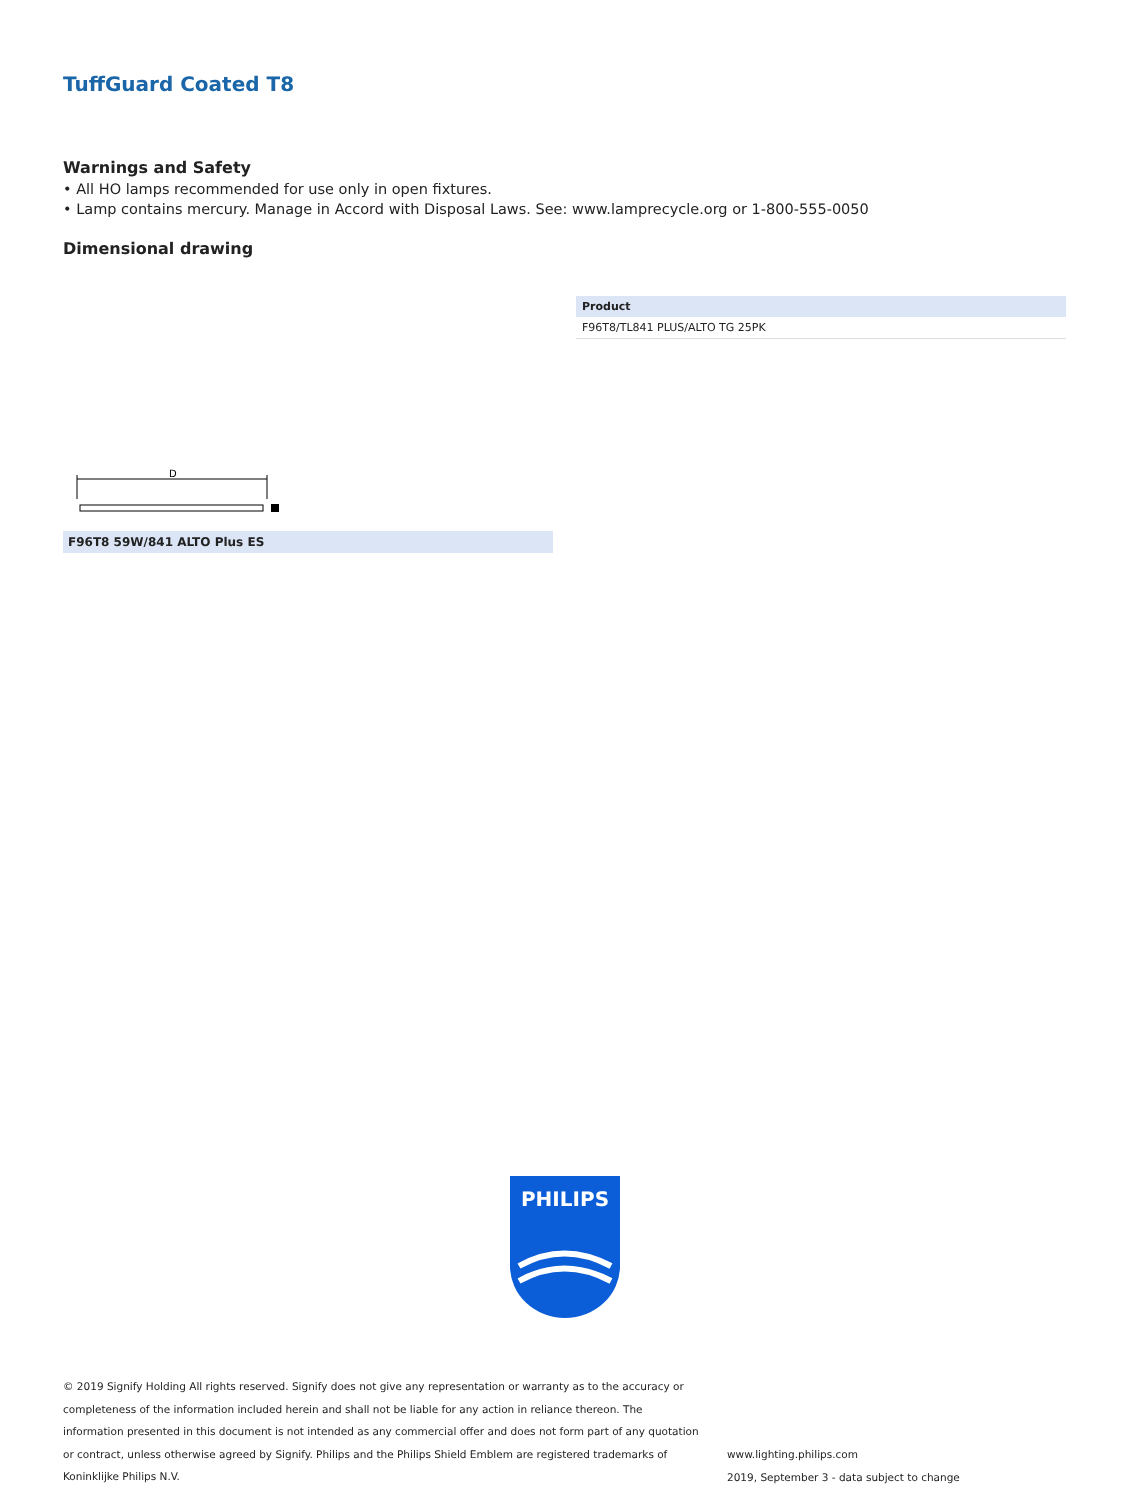TuffGuard Coated T8
Warnings and Safety
• All HO lamps recommended for use only in open fixtures.
• Lamp contains mercury. Manage in Accord with Disposal Laws. See: www.lamprecycle.org or 1-800-555-0050
Dimensional drawing
| Product |
| --- |
| F96T8/TL841 PLUS/ALTO TG 25PK |
D
F96T8 59W/841 ALTO Plus ES
PHILIPS
© 2019 Signify Holding All rights reserved. Signify does not give any representation or warranty as to the accuracy or completeness of the information included herein and shall not be liable for any action in reliance thereon. The information presented in this document is not intended as any commercial offer and does not form part of any quotation or contract, unless otherwise agreed by Signify. Philips and the Philips Shield Emblem are registered trademarks of Koninklijke Philips N.V.
www.lighting.philips.com
2019, September 3 - data subject to change